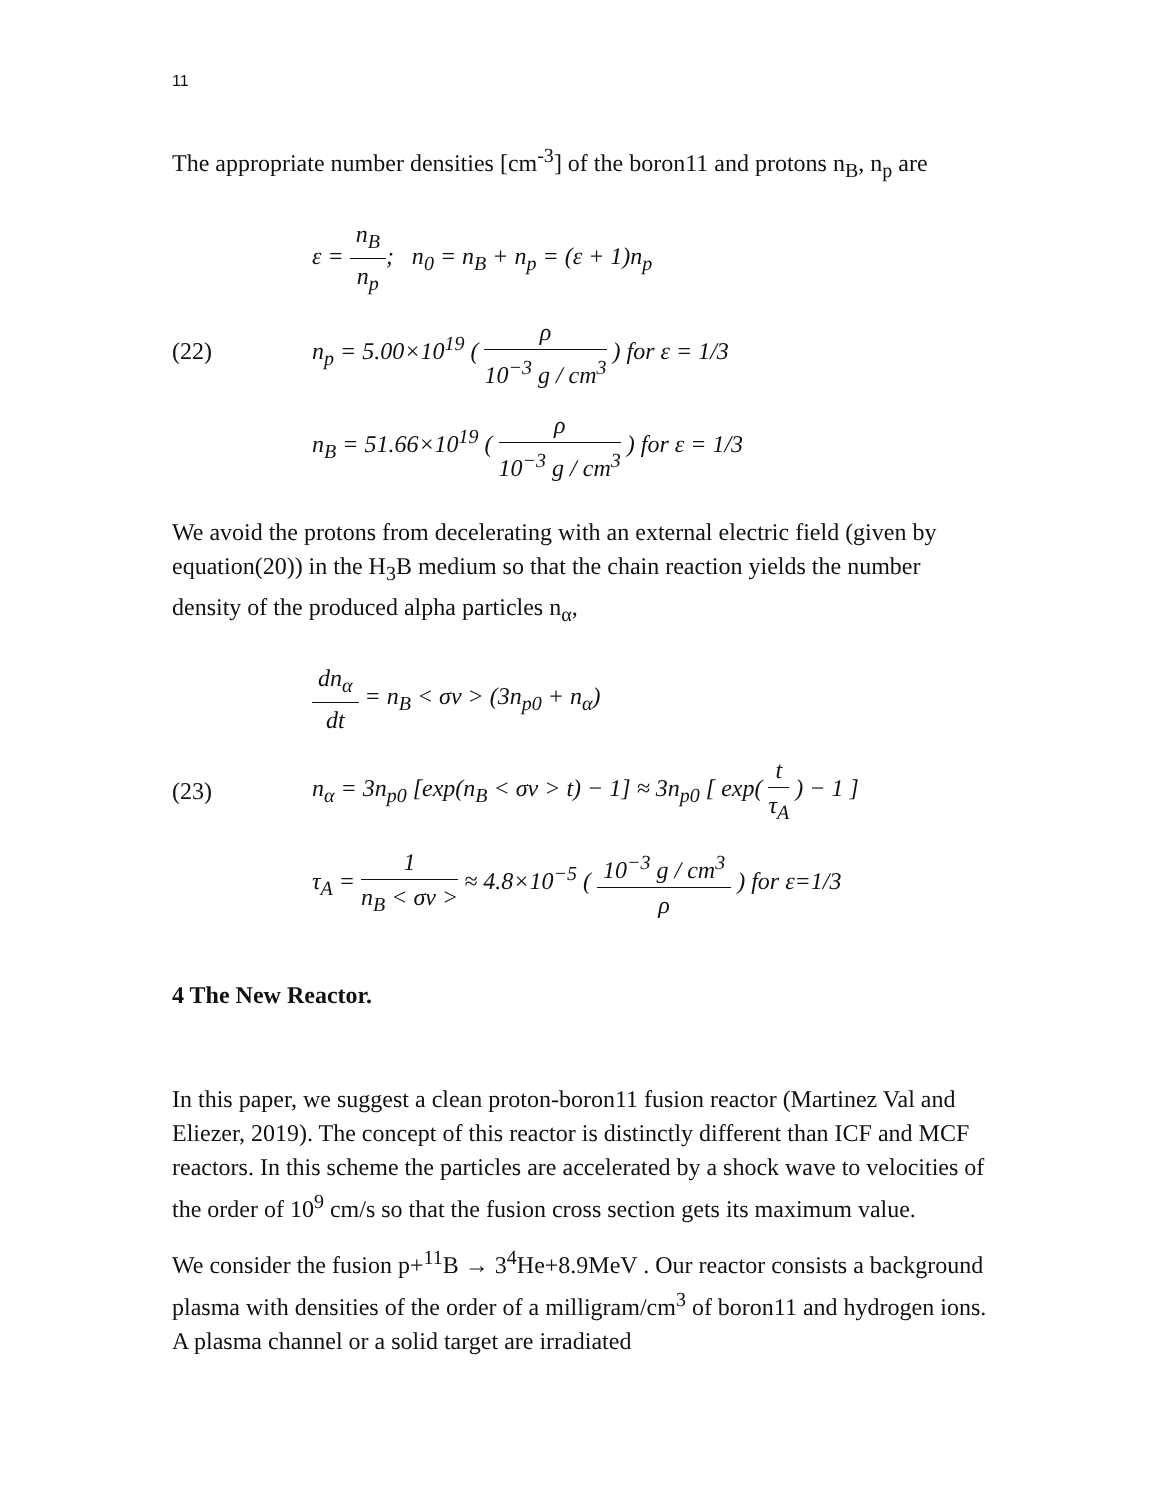11
The appropriate number densities [cm<sup>-3</sup>] of the boron11 and protons n<sub>B</sub>, n<sub>p</sub> are
(22)
ε = n<sub>B</sub> n<sub>p</sub>; n<sub>0</sub> = n<sub>B</sub> + n<sub>p</sub> = (ε + 1)n<sub>p</sub>
n<sub>p</sub> = 5.00×10<sup>19</sup> ( ρ 10<sup>−3</sup> g / cm<sup>3</sup> ) for ε = 1/3
n<sub>B</sub> = 51.66×10<sup>19</sup> ( ρ 10<sup>−3</sup> g / cm<sup>3</sup> ) for ε = 1/3
We avoid the protons from decelerating with an external electric field (given by equation(20)) in the H<sub>3</sub>B medium so that the chain reaction yields the number density of the produced alpha particles n<sub>α</sub>,
(23)
dn<sub>α</sub> dt = n<sub>B</sub> < σv > (3n<sub>p0</sub> + n<sub>α</sub>)
n<sub>α</sub> = 3n<sub>p0</sub> [exp(n<sub>B</sub> < σv > t) − 1] ≈ 3n<sub>p0</sub> [ exp( t τ<sub>A</sub> ) − 1 ]
τ<sub>A</sub> = 1 n<sub>B</sub> < σv > ≈ 4.8×10<sup>−5</sup> ( 10<sup>−3</sup> g / cm<sup>3</sup> ρ ) for ε=1/3
4 The New Reactor.
In this paper, we suggest a clean proton-boron11 fusion reactor (Martinez Val and Eliezer, 2019). The concept of this reactor is distinctly different than ICF and MCF reactors. In this scheme the particles are accelerated by a shock wave to velocities of the order of 10<sup>9</sup> cm/s so that the fusion cross section gets its maximum value.
We consider the fusion p+<sup>11</sup>B → 3<sup>4</sup>He+8.9MeV . Our reactor consists a background plasma with densities of the order of a milligram/cm<sup>3</sup> of boron11 and hydrogen ions. A plasma channel or a solid target are irradiated